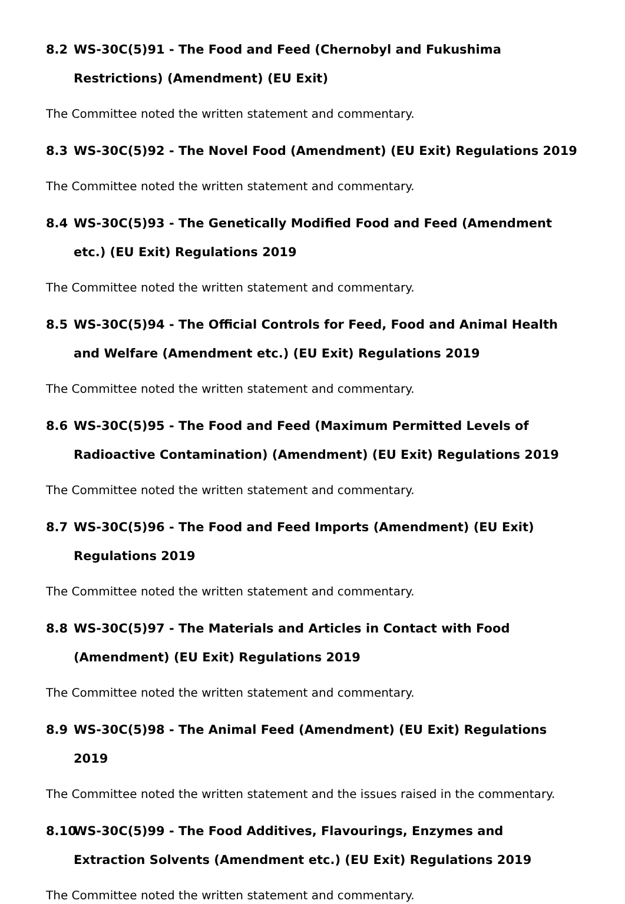8.2 WS-30C(5)91 - The Food and Feed (Chernobyl and Fukushima Restrictions) (Amendment) (EU Exit)
The Committee noted the written statement and commentary.
8.3 WS-30C(5)92 - The Novel Food (Amendment) (EU Exit) Regulations 2019
The Committee noted the written statement and commentary.
8.4 WS-30C(5)93 - The Genetically Modified Food and Feed (Amendment etc.) (EU Exit) Regulations 2019
The Committee noted the written statement and commentary.
8.5 WS-30C(5)94 - The Official Controls for Feed, Food and Animal Health and Welfare (Amendment etc.) (EU Exit) Regulations 2019
The Committee noted the written statement and commentary.
8.6 WS-30C(5)95 - The Food and Feed (Maximum Permitted Levels of Radioactive Contamination) (Amendment) (EU Exit) Regulations 2019
The Committee noted the written statement and commentary.
8.7 WS-30C(5)96 - The Food and Feed Imports (Amendment) (EU Exit) Regulations 2019
The Committee noted the written statement and commentary.
8.8 WS-30C(5)97 - The Materials and Articles in Contact with Food (Amendment) (EU Exit) Regulations 2019
The Committee noted the written statement and commentary.
8.9 WS-30C(5)98 - The Animal Feed (Amendment) (EU Exit) Regulations 2019
The Committee noted the written statement and the issues raised in the commentary.
8.10 WS-30C(5)99 - The Food Additives, Flavourings, Enzymes and Extraction Solvents (Amendment etc.) (EU Exit) Regulations 2019
The Committee noted the written statement and commentary.